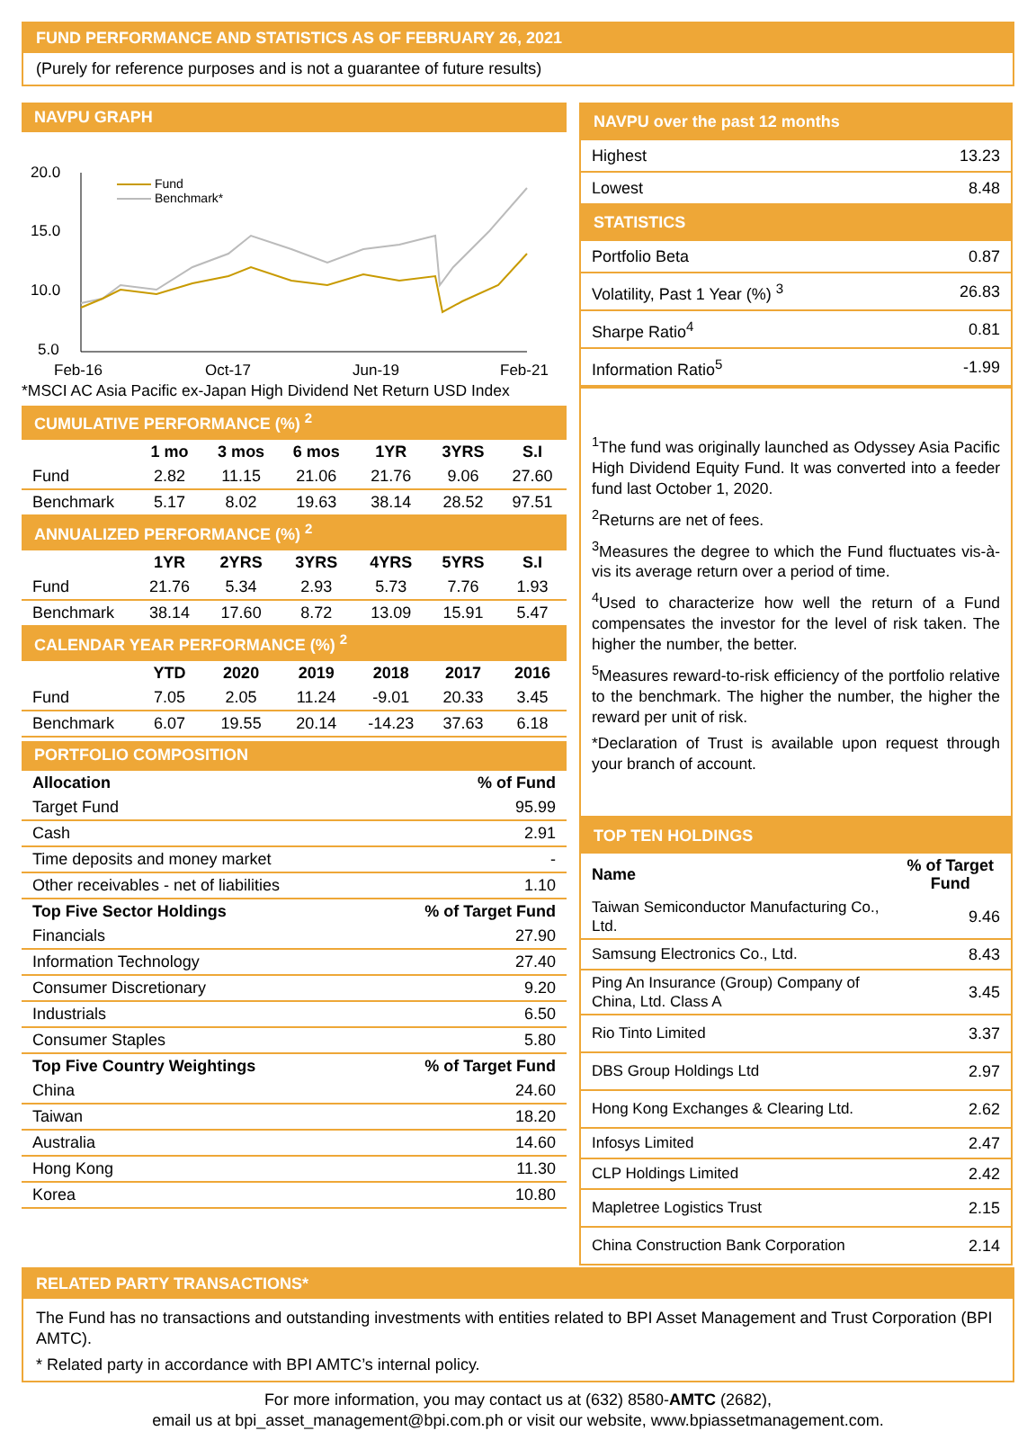FUND PERFORMANCE AND STATISTICS AS OF FEBRUARY 26, 2021
(Purely for reference purposes and is not a guarantee of future results)
NAVPU GRAPH
20.0
15.0
10.0
5.0
Feb-16
Oct-17
Jun-19
Feb-21
Fund
Benchmark*
*MSCI AC Asia Pacific ex-Japan High Dividend Net Return USD Index
| CUMULATIVE PERFORMANCE (%) <sup>2</sup> | | | | | | |
| | 1 mo | 3 mos | 6 mos | 1YR | 3YRS | S.I |
| Fund | 2.82 | 11.15 | 21.06 | 21.76 | 9.06 | 27.60 |
| Benchmark | 5.17 | 8.02 | 19.63 | 38.14 | 28.52 | 97.51 |
| ANNUALIZED PERFORMANCE (%) <sup>2</sup> | | | | | | |
| | 1YR | 2YRS | 3YRS | 4YRS | 5YRS | S.I |
| Fund | 21.76 | 5.34 | 2.93 | 5.73 | 7.76 | 1.93 |
| Benchmark | 38.14 | 17.60 | 8.72 | 13.09 | 15.91 | 5.47 |
| CALENDAR YEAR PERFORMANCE (%) <sup>2</sup> | | | | | | |
| | YTD | 2020 | 2019 | 2018 | 2017 | 2016 |
| Fund | 7.05 | 2.05 | 11.24 | -9.01 | 20.33 | 3.45 |
| Benchmark | 6.07 | 19.55 | 20.14 | -14.23 | 37.63 | 6.18 |
| PORTFOLIO COMPOSITION | |
| Allocation | % of Fund |
| Target Fund | 95.99 |
| Cash | 2.91 |
| Time deposits and money market | - |
| Other receivables - net of liabilities | 1.10 |
| Top Five Sector Holdings | % of Target Fund |
| Financials | 27.90 |
| Information Technology | 27.40 |
| Consumer Discretionary | 9.20 |
| Industrials | 6.50 |
| Consumer Staples | 5.80 |
| Top Five Country Weightings | % of Target Fund |
| China | 24.60 |
| Taiwan | 18.20 |
| Australia | 14.60 |
| Hong Kong | 11.30 |
| Korea | 10.80 |
| NAVPU over the past 12 months | |
| Highest | 13.23 |
| Lowest | 8.48 |
| STATISTICS | |
| Portfolio Beta | 0.87 |
| Volatility, Past 1 Year (%) <sup>3</sup> | 26.83 |
| Sharpe Ratio<sup>4</sup> | 0.81 |
| Information Ratio<sup>5</sup> | -1.99 |
<sup>1</sup> The fund was originally launched as Odyssey Asia Pacific High Dividend Equity Fund. It was converted into a feeder fund last October 1, 2020.
<sup>2</sup> Returns are net of fees.
<sup>3</sup> Measures the degree to which the Fund fluctuates vis-à-vis its average return over a period of time.
<sup>4</sup> Used to characterize how well the return of a Fund compensates the investor for the level of risk taken. The higher the number, the better.
<sup>5</sup> Measures reward-to-risk efficiency of the portfolio relative to the benchmark. The higher the number, the higher the reward per unit of risk.
*Declaration of Trust is available upon request through your branch of account.
| TOP TEN HOLDINGS | |
| Name | % of Target Fund |
| Taiwan Semiconductor Manufacturing Co., Ltd. | 9.46 |
| Samsung Electronics Co., Ltd. | 8.43 |
| Ping An Insurance (Group) Company of China, Ltd. Class A | 3.45 |
| Rio Tinto Limited | 3.37 |
| DBS Group Holdings Ltd | 2.97 |
| Hong Kong Exchanges & Clearing Ltd. | 2.62 |
| Infosys Limited | 2.47 |
| CLP Holdings Limited | 2.42 |
| Mapletree Logistics Trust | 2.15 |
| China Construction Bank Corporation | 2.14 |
RELATED PARTY TRANSACTIONS*
The Fund has no transactions and outstanding investments with entities related to BPI Asset Management and Trust Corporation (BPI AMTC).
* Related party in accordance with BPI AMTC’s internal policy.
For more information, you may contact us at (632) 8580-AMTC (2682),
email us at bpi_asset_management@bpi.com.ph or visit our website, www.bpiassetmanagement.com.